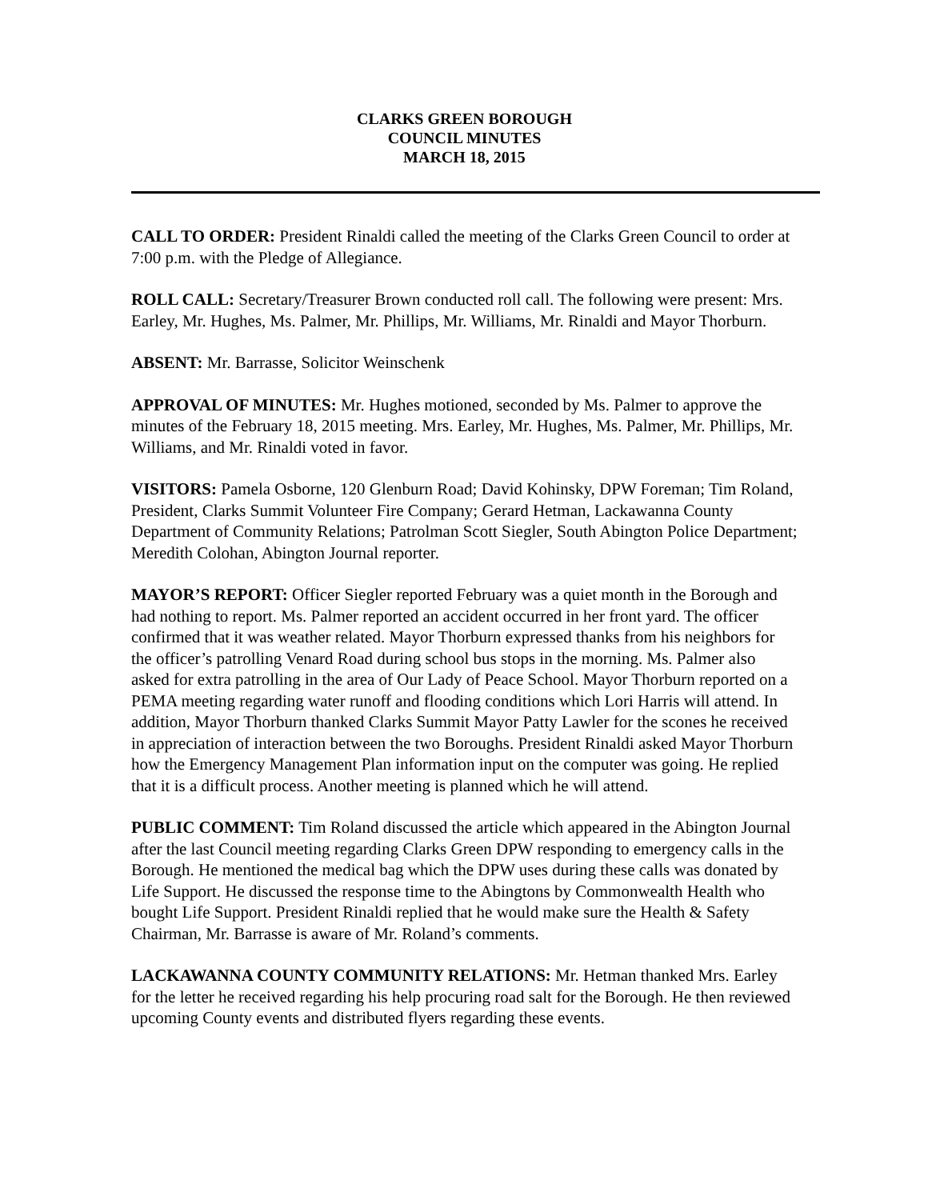CLARKS GREEN BOROUGH
COUNCIL MINUTES
MARCH 18, 2015
CALL TO ORDER: President Rinaldi called the meeting of the Clarks Green Council to order at 7:00 p.m. with the Pledge of Allegiance.
ROLL CALL: Secretary/Treasurer Brown conducted roll call. The following were present: Mrs. Earley, Mr. Hughes, Ms. Palmer, Mr. Phillips, Mr. Williams, Mr. Rinaldi and Mayor Thorburn.
ABSENT: Mr. Barrasse, Solicitor Weinschenk
APPROVAL OF MINUTES: Mr. Hughes motioned, seconded by Ms. Palmer to approve the minutes of the February 18, 2015 meeting. Mrs. Earley, Mr. Hughes, Ms. Palmer, Mr. Phillips, Mr. Williams, and Mr. Rinaldi voted in favor.
VISITORS: Pamela Osborne, 120 Glenburn Road; David Kohinsky, DPW Foreman; Tim Roland, President, Clarks Summit Volunteer Fire Company; Gerard Hetman, Lackawanna County Department of Community Relations; Patrolman Scott Siegler, South Abington Police Department; Meredith Colohan, Abington Journal reporter.
MAYOR’S REPORT: Officer Siegler reported February was a quiet month in the Borough and had nothing to report. Ms. Palmer reported an accident occurred in her front yard. The officer confirmed that it was weather related. Mayor Thorburn expressed thanks from his neighbors for the officer’s patrolling Venard Road during school bus stops in the morning. Ms. Palmer also asked for extra patrolling in the area of Our Lady of Peace School. Mayor Thorburn reported on a PEMA meeting regarding water runoff and flooding conditions which Lori Harris will attend. In addition, Mayor Thorburn thanked Clarks Summit Mayor Patty Lawler for the scones he received in appreciation of interaction between the two Boroughs. President Rinaldi asked Mayor Thorburn how the Emergency Management Plan information input on the computer was going. He replied that it is a difficult process. Another meeting is planned which he will attend.
PUBLIC COMMENT: Tim Roland discussed the article which appeared in the Abington Journal after the last Council meeting regarding Clarks Green DPW responding to emergency calls in the Borough. He mentioned the medical bag which the DPW uses during these calls was donated by Life Support. He discussed the response time to the Abingtons by Commonwealth Health who bought Life Support. President Rinaldi replied that he would make sure the Health & Safety Chairman, Mr. Barrasse is aware of Mr. Roland’s comments.
LACKAWANNA COUNTY COMMUNITY RELATIONS: Mr. Hetman thanked Mrs. Earley for the letter he received regarding his help procuring road salt for the Borough. He then reviewed upcoming County events and distributed flyers regarding these events.